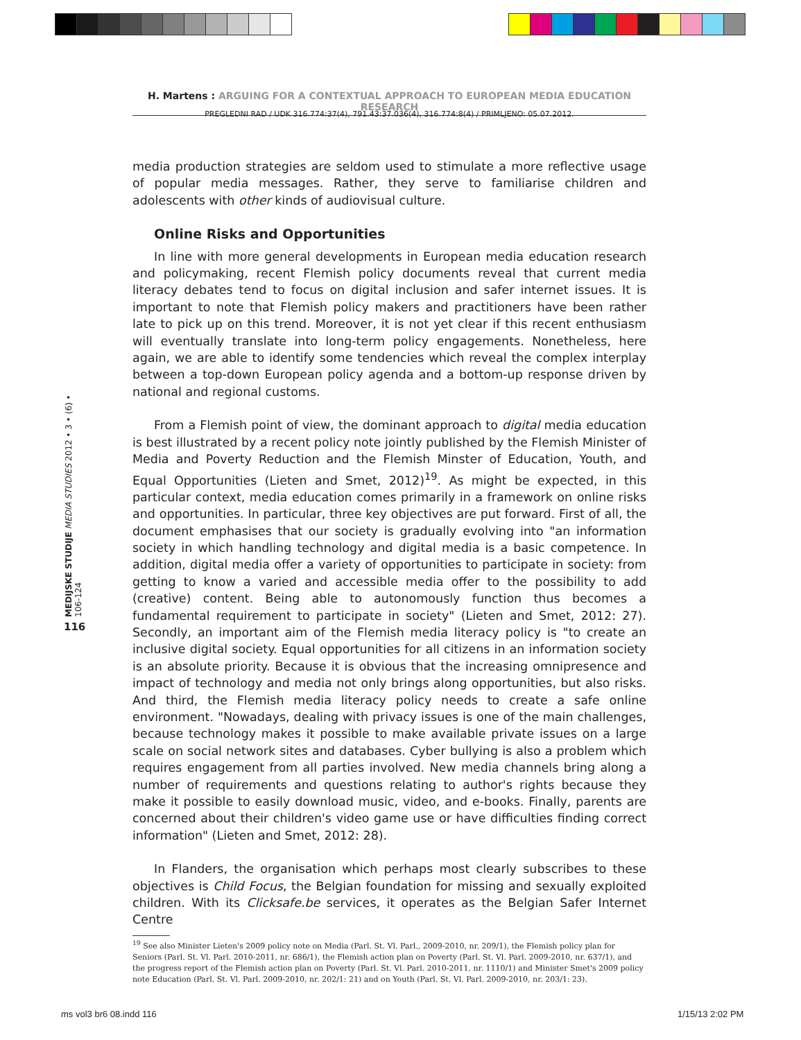H. Martens : ARGUING FOR A CONTEXTUAL APPROACH TO EUROPEAN MEDIA EDUCATION RESEARCH
PREGLEDNI RAD / UDK 316.774:37(4), 791.43:37.036(4), 316.774:8(4) / PRIMLJENO: 05.07.2012.
MEDIJSKE STUDIJE MEDIA STUDIES 2012 • 3 • (6) • 106-124
116
media production strategies are seldom used to stimulate a more reflective usage of popular media messages. Rather, they serve to familiarise children and adolescents with other kinds of audiovisual culture.
Online Risks and Opportunities
In line with more general developments in European media education research and policymaking, recent Flemish policy documents reveal that current media literacy debates tend to focus on digital inclusion and safer internet issues. It is important to note that Flemish policy makers and practitioners have been rather late to pick up on this trend. Moreover, it is not yet clear if this recent enthusiasm will eventually translate into long-term policy engagements. Nonetheless, here again, we are able to identify some tendencies which reveal the complex interplay between a top-down European policy agenda and a bottom-up response driven by national and regional customs.
From a Flemish point of view, the dominant approach to digital media education is best illustrated by a recent policy note jointly published by the Flemish Minister of Media and Poverty Reduction and the Flemish Minster of Education, Youth, and Equal Opportunities (Lieten and Smet, 2012)<sup>19</sup>. As might be expected, in this particular context, media education comes primarily in a framework on online risks and opportunities. In particular, three key objectives are put forward. First of all, the document emphasises that our society is gradually evolving into "an information society in which handling technology and digital media is a basic competence. In addition, digital media offer a variety of opportunities to participate in society: from getting to know a varied and accessible media offer to the possibility to add (creative) content. Being able to autonomously function thus becomes a fundamental requirement to participate in society" (Lieten and Smet, 2012: 27). Secondly, an important aim of the Flemish media literacy policy is "to create an inclusive digital society. Equal opportunities for all citizens in an information society is an absolute priority. Because it is obvious that the increasing omnipresence and impact of technology and media not only brings along opportunities, but also risks. And third, the Flemish media literacy policy needs to create a safe online environment. "Nowadays, dealing with privacy issues is one of the main challenges, because technology makes it possible to make available private issues on a large scale on social network sites and databases. Cyber bullying is also a problem which requires engagement from all parties involved. New media channels bring along a number of requirements and questions relating to author's rights because they make it possible to easily download music, video, and e-books. Finally, parents are concerned about their children's video game use or have difficulties finding correct information" (Lieten and Smet, 2012: 28).
In Flanders, the organisation which perhaps most clearly subscribes to these objectives is Child Focus, the Belgian foundation for missing and sexually exploited children. With its Clicksafe.be services, it operates as the Belgian Safer Internet Centre
<sup>19</sup> See also Minister Lieten's 2009 policy note on Media (Parl. St. Vl. Parl., 2009-2010, nr. 209/1), the Flemish policy plan for Seniors (Parl. St. Vl. Parl. 2010-2011, nr. 686/1), the Flemish action plan on Poverty (Parl. St. Vl. Parl. 2009-2010, nr. 637/1), and the progress report of the Flemish action plan on Poverty (Parl. St. Vl. Parl. 2010-2011, nr. 1110/1) and Minister Smet's 2009 policy note Education (Parl. St. Vl. Parl. 2009-2010, nr. 202/1: 21) and on Youth (Parl. St. Vl. Parl. 2009-2010, nr. 203/1: 23).
ms vol3 br6 08.indd 116 1/15/13 2:02 PM